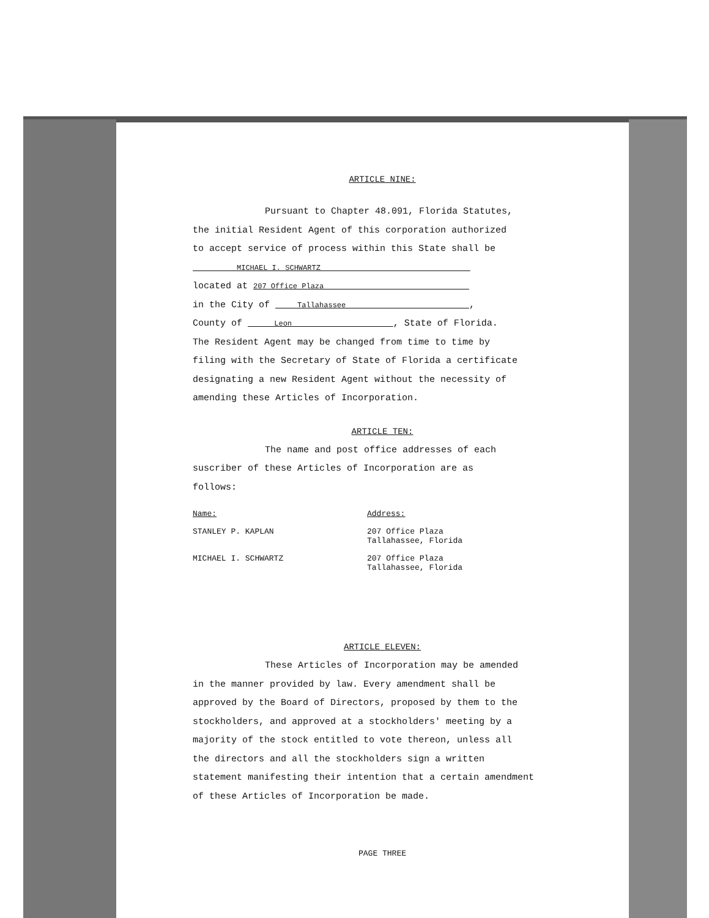ARTICLE NINE:
Pursuant to Chapter 48.091, Florida Statutes,
the initial Resident Agent of this corporation authorized
to accept service of process within this State shall be
MICHAEL I. SCHWARTZ
located at 207 Office Plaza
in the City of Tallahassee ,
County of Leon , State of Florida.
The Resident Agent may be changed from time to time by
filing with the Secretary of State of Florida a certificate
designating a new Resident Agent without the necessity of
amending these Articles of Incorporation.
ARTICLE TEN:
The name and post office addresses of each
suscriber of these Articles of Incorporation are as
follows:
| Name: | Address: |
| --- | --- |
| STANLEY P. KAPLAN | 207 Office Plaza Tallahassee, Florida |
| MICHAEL I. SCHWARTZ | 207 Office Plaza Tallahassee, Florida |
ARTICLE ELEVEN:
These Articles of Incorporation may be amended
in the manner provided by law. Every amendment shall be
approved by the Board of Directors, proposed by them to the
stockholders, and approved at a stockholders' meeting by a
majority of the stock entitled to vote thereon, unless all
the directors and all the stockholders sign a written
statement manifesting their intention that a certain amendment
of these Articles of Incorporation be made.
PAGE THREE